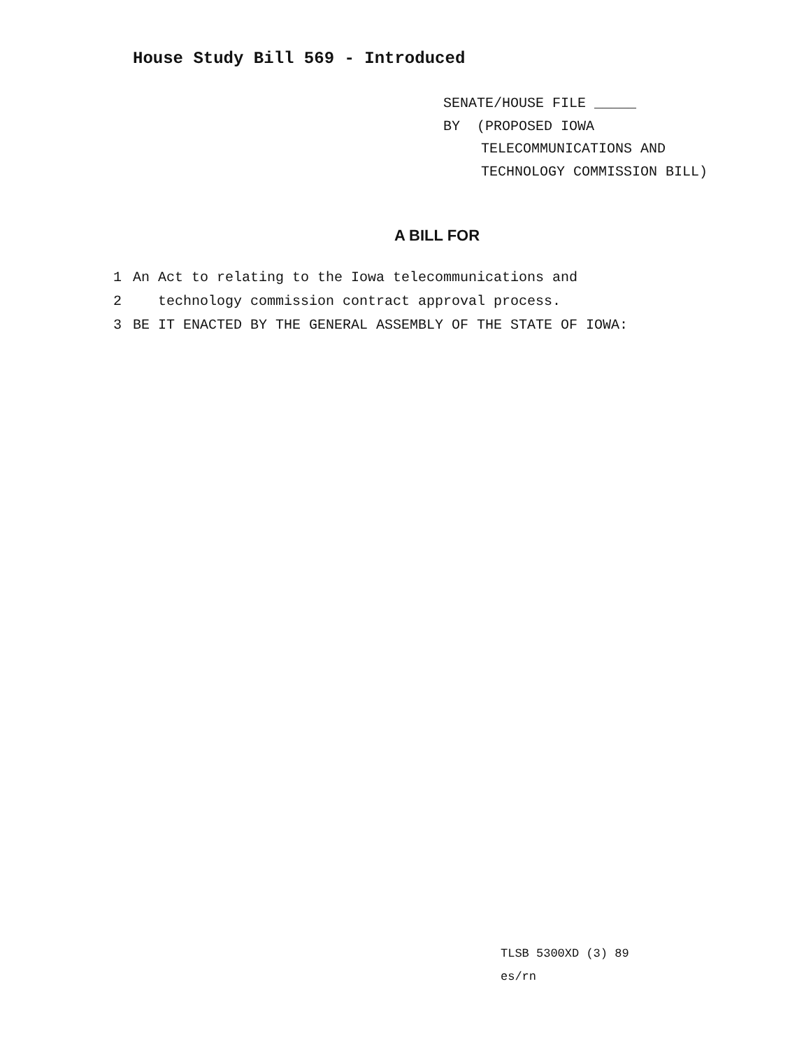House Study Bill 569 - Introduced
SENATE/HOUSE FILE _____
BY (PROPOSED IOWA
TELECOMMUNICATIONS AND
TECHNOLOGY COMMISSION BILL)
A BILL FOR
1 An Act to relating to the Iowa telecommunications and
2 technology commission contract approval process.
3 BE IT ENACTED BY THE GENERAL ASSEMBLY OF THE STATE OF IOWA:
TLSB 5300XD (3) 89
es/rn